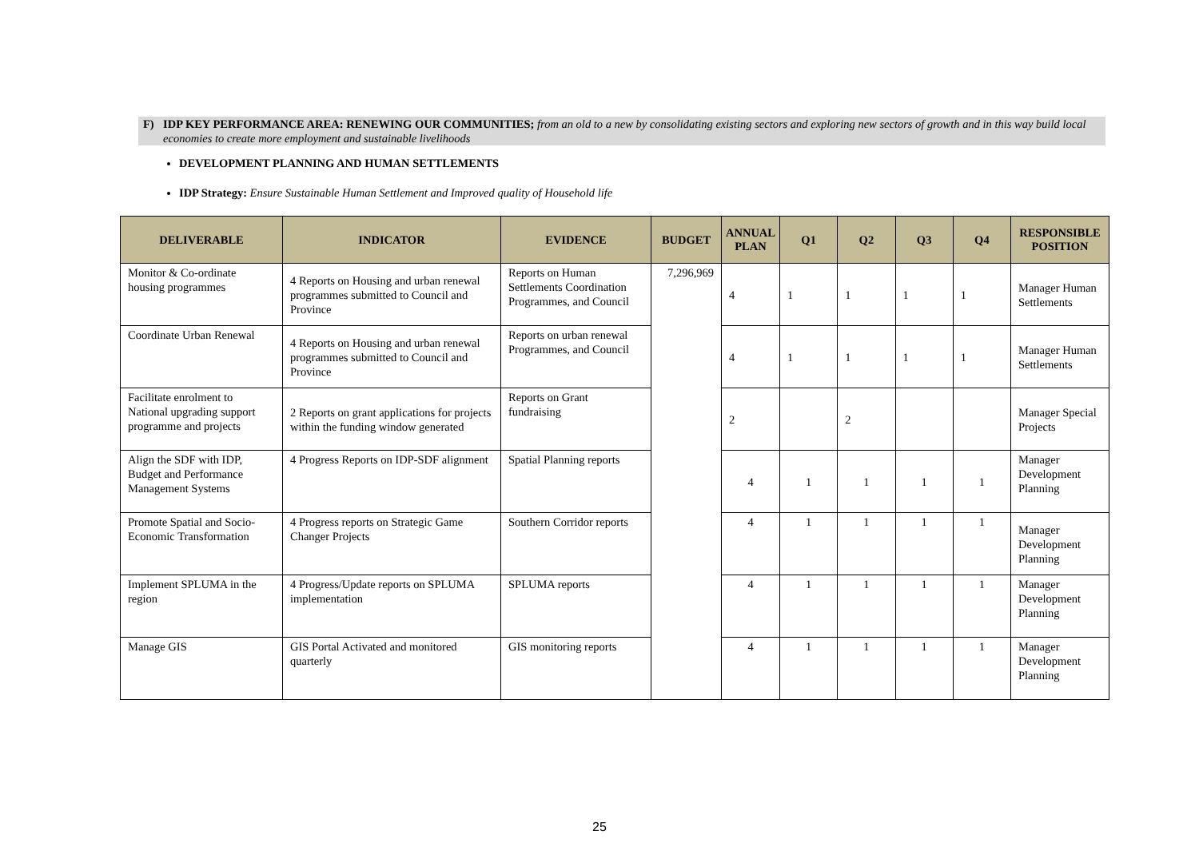F) IDP KEY PERFORMANCE AREA: RENEWING OUR COMMUNITIES; from an old to a new by consolidating existing sectors and exploring new sectors of growth and in this way build local economies to create more employment and sustainable livelihoods
DEVELOPMENT PLANNING AND HUMAN SETTLEMENTS
IDP Strategy: Ensure Sustainable Human Settlement and Improved quality of Household life
| DELIVERABLE | INDICATOR | EVIDENCE | BUDGET | ANNUAL PLAN | Q1 | Q2 | Q3 | Q4 | RESPONSIBLE POSITION |
| --- | --- | --- | --- | --- | --- | --- | --- | --- | --- |
| Monitor & Co-ordinate housing programmes | 4 Reports on Housing and urban renewal programmes submitted to Council and Province | Reports on Human Settlements Coordination Programmes, and Council | 7,296,969 | 4 | 1 | 1 | 1 | 1 | Manager Human Settlements |
| Coordinate Urban Renewal | 4 Reports on Housing and urban renewal programmes submitted to Council and Province | Reports on urban renewal Programmes, and Council | | 4 | 1 | 1 | 1 | 1 | Manager Human Settlements |
| Facilitate enrolment to National upgrading support programme and projects | 2 Reports on grant applications for projects within the funding window generated | Reports on Grant fundraising | | 2 | | 2 | | | Manager Special Projects |
| Align the SDF with IDP, Budget and Performance Management Systems | 4 Progress Reports on IDP-SDF alignment | Spatial Planning reports | | 4 | 1 | 1 | 1 | 1 | Manager Development Planning |
| Promote Spatial and Socio-Economic Transformation | 4 Progress reports on Strategic Game Changer Projects | Southern Corridor reports | | 4 | 1 | 1 | 1 | 1 | Manager Development Planning |
| Implement SPLUMA in the region | 4 Progress/Update reports on SPLUMA implementation | SPLUMA reports | | 4 | 1 | 1 | 1 | 1 | Manager Development Planning |
| Manage GIS | GIS Portal Activated and monitored quarterly | GIS monitoring reports | | 4 | 1 | 1 | 1 | 1 | Manager Development Planning |
25